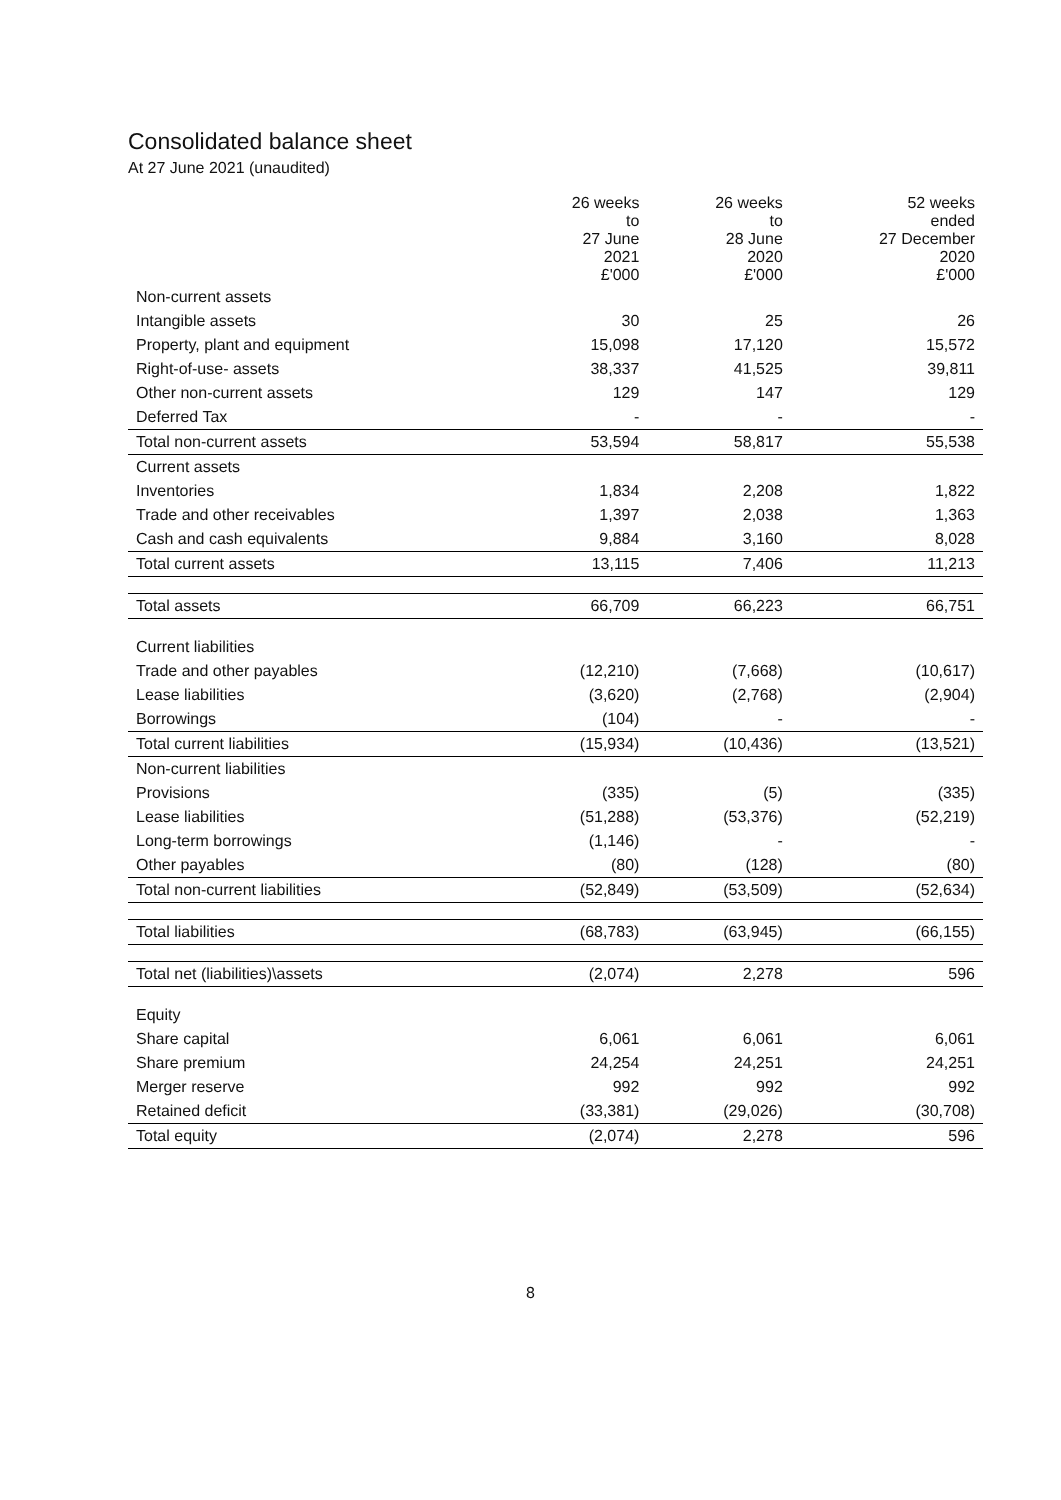Consolidated balance sheet
At 27 June 2021 (unaudited)
| | 26 weeks to 27 June 2021 £'000 | 26 weeks to 28 June 2020 £'000 | 52 weeks ended 27 December 2020 £'000 |
| Non-current assets | | | |
| Intangible assets | 30 | 25 | 26 |
| Property, plant and equipment | 15,098 | 17,120 | 15,572 |
| Right-of-use- assets | 38,337 | 41,525 | 39,811 |
| Other non-current assets | 129 | 147 | 129 |
| Deferred Tax | - | - | - |
| Total non-current assets | 53,594 | 58,817 | 55,538 |
| Current assets | | | |
| Inventories | 1,834 | 2,208 | 1,822 |
| Trade and other receivables | 1,397 | 2,038 | 1,363 |
| Cash and cash equivalents | 9,884 | 3,160 | 8,028 |
| Total current assets | 13,115 | 7,406 | 11,213 |
| Total assets | 66,709 | 66,223 | 66,751 |
| Current liabilities | | | |
| Trade and other payables | (12,210) | (7,668) | (10,617) |
| Lease liabilities | (3,620) | (2,768) | (2,904) |
| Borrowings | (104) | - | - |
| Total current liabilities | (15,934) | (10,436) | (13,521) |
| Non-current liabilities | | | |
| Provisions | (335) | (5) | (335) |
| Lease liabilities | (51,288) | (53,376) | (52,219) |
| Long-term borrowings | (1,146) | - | - |
| Other payables | (80) | (128) | (80) |
| Total non-current liabilities | (52,849) | (53,509) | (52,634) |
| Total liabilities | (68,783) | (63,945) | (66,155) |
| Total net (liabilities)\assets | (2,074) | 2,278 | 596 |
| Equity | | | |
| Share capital | 6,061 | 6,061 | 6,061 |
| Share premium | 24,254 | 24,251 | 24,251 |
| Merger reserve | 992 | 992 | 992 |
| Retained deficit | (33,381) | (29,026) | (30,708) |
| Total equity | (2,074) | 2,278 | 596 |
8